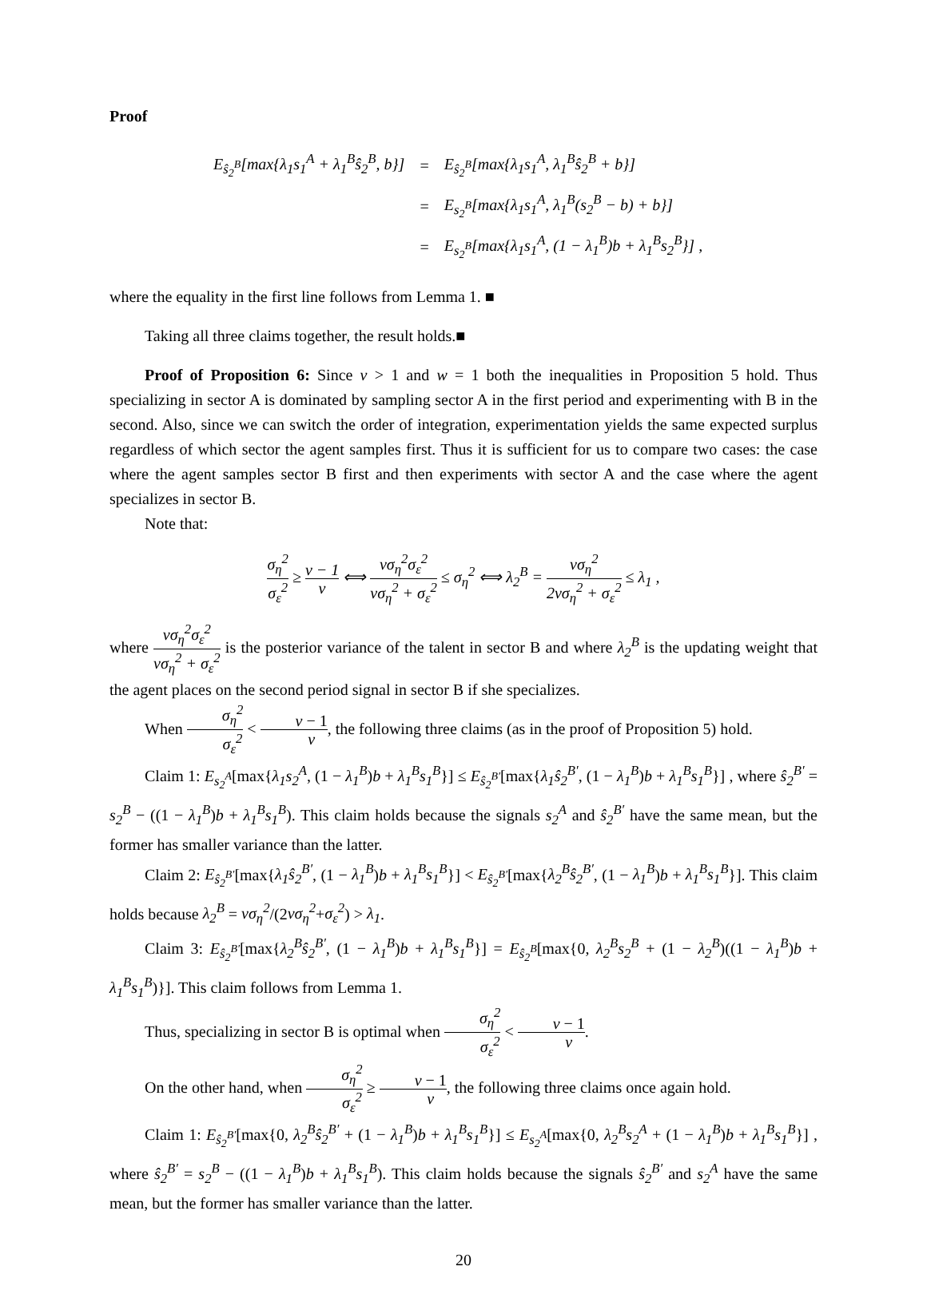Proof
| E<sub>ŝ<sub>2</sub><sup>B</sup></sub>[max{λ<sub>1</sub>s<sub>1</sub><sup>A</sup> + λ<sub>1</sub><sup>B</sup>ŝ<sub>2</sub><sup>B</sup>, b}] | = | E<sub>ŝ<sub>2</sub><sup>B</sup></sub>[max{λ<sub>1</sub>s<sub>1</sub><sup>A</sup>, λ<sub>1</sub><sup>B</sup>ŝ<sub>2</sub><sup>B</sup> + b}] |
| | = | E<sub>s<sub>2</sub><sup>B</sup></sub>[max{λ<sub>1</sub>s<sub>1</sub><sup>A</sup>, λ<sub>1</sub><sup>B</sup>(s<sub>2</sub><sup>B</sup> − b) + b}] |
| | = | E<sub>s<sub>2</sub><sup>B</sup></sub>[max{λ<sub>1</sub>s<sub>1</sub><sup>A</sup>, (1 − λ<sub>1</sub><sup>B</sup>)b + λ<sub>1</sub><sup>B</sup>s<sub>2</sub><sup>B</sup>}] , |
where the equality in the first line follows from Lemma 1. ■
Taking all three claims together, the result holds.■
Proof of Proposition 6: Since v > 1 and w = 1 both the inequalities in Proposition 5 hold. Thus specializing in sector A is dominated by sampling sector A in the first period and experimenting with B in the second. Also, since we can switch the order of integration, experimentation yields the same expected surplus regardless of which sector the agent samples first. Thus it is sufficient for us to compare two cases: the case where the agent samples sector B first and then experiments with sector A and the case where the agent specializes in sector B.
Note that:
σ<sub>η</sub><sup>2</sup> σ<sub>ε</sub><sup>2</sup> ≥ v − 1 v ⟺ vσ<sub>η</sub><sup>2</sup>σ<sub>ε</sub><sup>2</sup> vσ<sub>η</sub><sup>2</sup> + σ<sub>ε</sub><sup>2</sup> ≤ σ<sub>η</sub><sup>2</sup> ⟺ λ<sub>2</sub><sup>B</sup> = vσ<sub>η</sub><sup>2</sup> 2vσ<sub>η</sub><sup>2</sup> + σ<sub>ε</sub><sup>2</sup> ≤ λ<sub>1</sub> ,
where vσ<sub>η</sub><sup>2</sup>σ<sub>ε</sub><sup>2</sup> vσ<sub>η</sub><sup>2</sup> + σ<sub>ε</sub><sup>2</sup> is the posterior variance of the talent in sector B and where λ<sub>2</sub><sup>B</sup> is the updating weight that the agent places on the second period signal in sector B if she specializes.
When σ<sub>η</sub><sup>2</sup> σ<sub>ε</sub><sup>2</sup> < v − 1 v, the following three claims (as in the proof of Proposition 5) hold.
Claim 1: E<sub>s<sub>2</sub><sup>A</sup></sub>[max{λ<sub>1</sub>s<sub>2</sub><sup>A</sup>, (1 − λ<sub>1</sub><sup>B</sup>)b + λ<sub>1</sub><sup>B</sup>s<sub>1</sub><sup>B</sup>}] ≤ E<sub>ŝ<sub>2</sub><sup>B′</sup></sub>[max{λ<sub>1</sub>ŝ<sub>2</sub><sup>B′</sup>, (1 − λ<sub>1</sub><sup>B</sup>)b + λ<sub>1</sub><sup>B</sup>s<sub>1</sub><sup>B</sup>}] , where ŝ<sub>2</sub><sup>B′</sup> = s<sub>2</sub><sup>B</sup> − ((1 − λ<sub>1</sub><sup>B</sup>)b + λ<sub>1</sub><sup>B</sup>s<sub>1</sub><sup>B</sup>). This claim holds because the signals s<sub>2</sub><sup>A</sup> and ŝ<sub>2</sub><sup>B′</sup> have the same mean, but the former has smaller variance than the latter.
Claim 2: E<sub>ŝ<sub>2</sub><sup>B′</sup></sub>[max{λ<sub>1</sub>ŝ<sub>2</sub><sup>B′</sup>, (1 − λ<sub>1</sub><sup>B</sup>)b + λ<sub>1</sub><sup>B</sup>s<sub>1</sub><sup>B</sup>}] < E<sub>ŝ<sub>2</sub><sup>B′</sup></sub>[max{λ<sub>2</sub><sup>B</sup>ŝ<sub>2</sub><sup>B′</sup>, (1 − λ<sub>1</sub><sup>B</sup>)b + λ<sub>1</sub><sup>B</sup>s<sub>1</sub><sup>B</sup>}]. This claim holds because λ<sub>2</sub><sup>B</sup> = vσ<sub>η</sub><sup>2</sup>/(2vσ<sub>η</sub><sup>2</sup>+σ<sub>ε</sub><sup>2</sup>) > λ<sub>1</sub>.
Claim 3: E<sub>ŝ<sub>2</sub><sup>B′</sup></sub>[max{λ<sub>2</sub><sup>B</sup>ŝ<sub>2</sub><sup>B′</sup>, (1 − λ<sub>1</sub><sup>B</sup>)b + λ<sub>1</sub><sup>B</sup>s<sub>1</sub><sup>B</sup>}] = E<sub>ŝ<sub>2</sub><sup>B</sup></sub>[max{0, λ<sub>2</sub><sup>B</sup>s<sub>2</sub><sup>B</sup> + (1 − λ<sub>2</sub><sup>B</sup>)((1 − λ<sub>1</sub><sup>B</sup>)b + λ<sub>1</sub><sup>B</sup>s<sub>1</sub><sup>B</sup>)}]. This claim follows from Lemma 1.
Thus, specializing in sector B is optimal when σ<sub>η</sub><sup>2</sup> σ<sub>ε</sub><sup>2</sup> < v − 1 v.
On the other hand, when σ<sub>η</sub><sup>2</sup> σ<sub>ε</sub><sup>2</sup> ≥ v − 1 v, the following three claims once again hold.
Claim 1: E<sub>ŝ<sub>2</sub><sup>B′</sup></sub>[max{0, λ<sub>2</sub><sup>B</sup>ŝ<sub>2</sub><sup>B′</sup> + (1 − λ<sub>1</sub><sup>B</sup>)b + λ<sub>1</sub><sup>B</sup>s<sub>1</sub><sup>B</sup>}] ≤ E<sub>s<sub>2</sub><sup>A</sup></sub>[max{0, λ<sub>2</sub><sup>B</sup>s<sub>2</sub><sup>A</sup> + (1 − λ<sub>1</sub><sup>B</sup>)b + λ<sub>1</sub><sup>B</sup>s<sub>1</sub><sup>B</sup>}] , where ŝ<sub>2</sub><sup>B′</sup> = s<sub>2</sub><sup>B</sup> − ((1 − λ<sub>1</sub><sup>B</sup>)b + λ<sub>1</sub><sup>B</sup>s<sub>1</sub><sup>B</sup>). This claim holds because the signals ŝ<sub>2</sub><sup>B′</sup> and s<sub>2</sub><sup>A</sup> have the same mean, but the former has smaller variance than the latter.
20